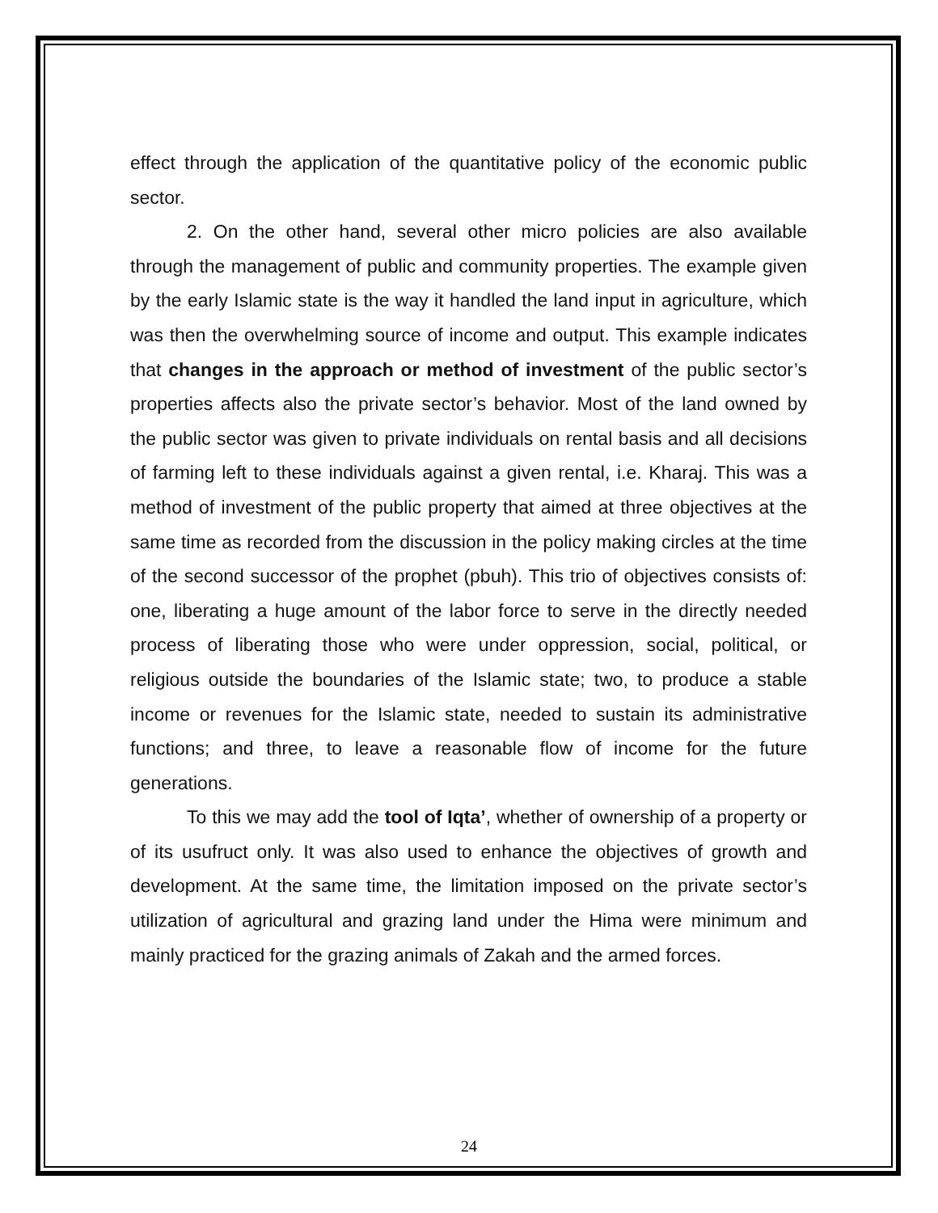effect through the application of the quantitative policy of the economic public sector.
2. On the other hand, several other micro policies are also available through the management of public and community properties. The example given by the early Islamic state is the way it handled the land input in agriculture, which was then the overwhelming source of income and output. This example indicates that changes in the approach or method of investment of the public sector’s properties affects also the private sector’s behavior. Most of the land owned by the public sector was given to private individuals on rental basis and all decisions of farming left to these individuals against a given rental, i.e. Kharaj. This was a method of investment of the public property that aimed at three objectives at the same time as recorded from the discussion in the policy making circles at the time of the second successor of the prophet (pbuh). This trio of objectives consists of: one, liberating a huge amount of the labor force to serve in the directly needed process of liberating those who were under oppression, social, political, or religious outside the boundaries of the Islamic state; two, to produce a stable income or revenues for the Islamic state, needed to sustain its administrative functions; and three, to leave a reasonable flow of income for the future generations.
To this we may add the tool of Iqta’, whether of ownership of a property or of its usufruct only. It was also used to enhance the objectives of growth and development. At the same time, the limitation imposed on the private sector’s utilization of agricultural and grazing land under the Hima were minimum and mainly practiced for the grazing animals of Zakah and the armed forces.
24